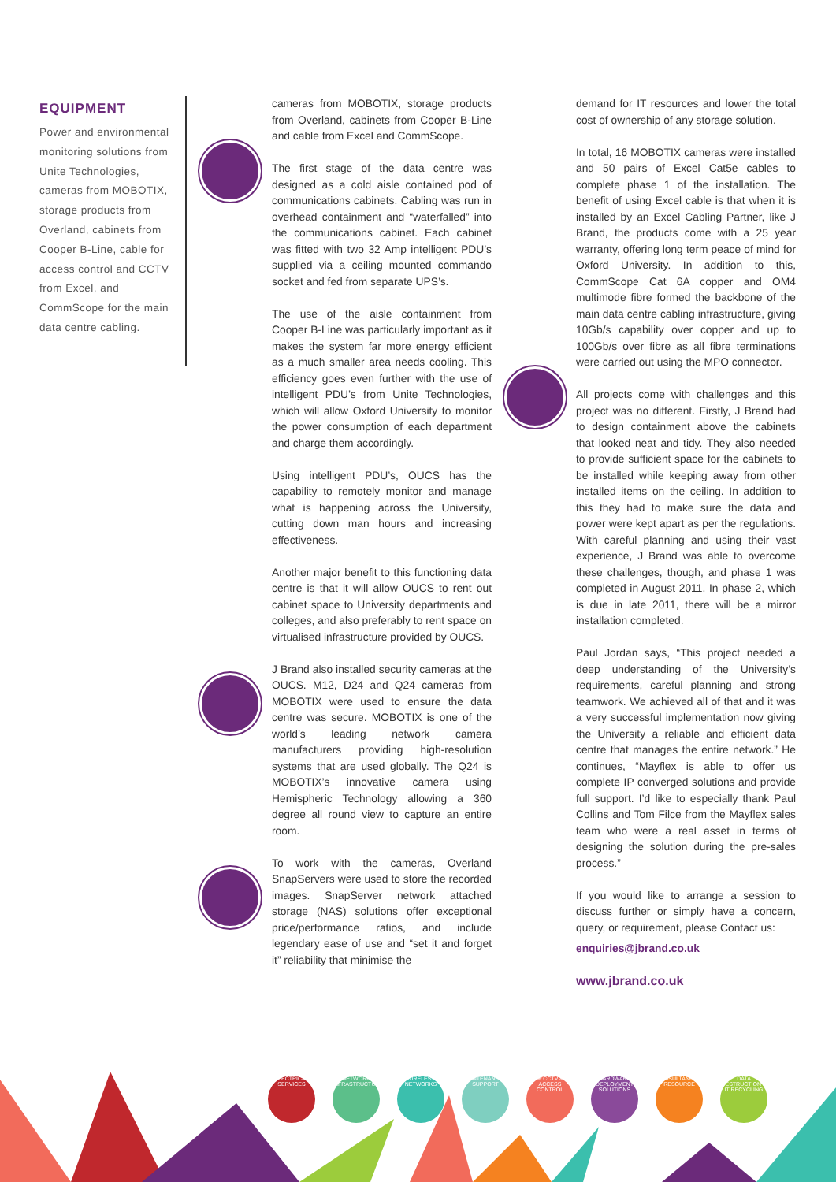EQUIPMENT
Power and environmental monitoring solutions from Unite Technologies, cameras from MOBOTIX, storage products from Overland, cabinets from Cooper B-Line, cable for access control and CCTV from Excel, and CommScope for the main data centre cabling.
cameras from MOBOTIX, storage products from Overland, cabinets from Cooper B-Line and cable from Excel and CommScope.
The first stage of the data centre was designed as a cold aisle contained pod of communications cabinets. Cabling was run in overhead containment and “waterfalled” into the communications cabinet. Each cabinet was fitted with two 32 Amp intelligent PDU’s supplied via a ceiling mounted commando socket and fed from separate UPS’s.
The use of the aisle containment from Cooper B-Line was particularly important as it makes the system far more energy efficient as a much smaller area needs cooling. This efficiency goes even further with the use of intelligent PDU’s from Unite Technologies, which will allow Oxford University to monitor the power consumption of each department and charge them accordingly.
Using intelligent PDU’s, OUCS has the capability to remotely monitor and manage what is happening across the University, cutting down man hours and increasing effectiveness.
Another major benefit to this functioning data centre is that it will allow OUCS to rent out cabinet space to University departments and colleges, and also preferably to rent space on virtualised infrastructure provided by OUCS.
J Brand also installed security cameras at the OUCS. M12, D24 and Q24 cameras from MOBOTIX were used to ensure the data centre was secure. MOBOTIX is one of the world’s leading network camera manufacturers providing high-resolution systems that are used globally. The Q24 is MOBOTIX’s innovative camera using Hemispheric Technology allowing a 360 degree all round view to capture an entire room.
To work with the cameras, Overland SnapServers were used to store the recorded images. SnapServer network attached storage (NAS) solutions offer exceptional price/performance ratios, and include legendary ease of use and “set it and forget it” reliability that minimise the
demand for IT resources and lower the total cost of ownership of any storage solution.
In total, 16 MOBOTIX cameras were installed and 50 pairs of Excel Cat5e cables to complete phase 1 of the installation. The benefit of using Excel cable is that when it is installed by an Excel Cabling Partner, like J Brand, the products come with a 25 year warranty, offering long term peace of mind for Oxford University. In addition to this, CommScope Cat 6A copper and OM4 multimode fibre formed the backbone of the main data centre cabling infrastructure, giving 10Gb/s capability over copper and up to 100Gb/s over fibre as all fibre terminations were carried out using the MPO connector.
All projects come with challenges and this project was no different. Firstly, J Brand had to design containment above the cabinets that looked neat and tidy. They also needed to provide sufficient space for the cabinets to be installed while keeping away from other installed items on the ceiling. In addition to this they had to make sure the data and power were kept apart as per the regulations. With careful planning and using their vast experience, J Brand was able to overcome these challenges, though, and phase 1 was completed in August 2011. In phase 2, which is due in late 2011, there will be a mirror installation completed.
Paul Jordan says, “This project needed a deep understanding of the University’s requirements, careful planning and strong teamwork. We achieved all of that and it was a very successful implementation now giving the University a reliable and efficient data centre that manages the entire network.” He continues, “Mayflex is able to offer us complete IP converged solutions and provide full support. I’d like to especially thank Paul Collins and Tom Filce from the Mayflex sales team who were a real asset in terms of designing the solution during the pre-sales process.”
If you would like to arrange a session to discuss further or simply have a concern, query, or requirement, please Contact us:
enquiries@jbrand.co.uk
www.jbrand.co.uk
ELECTRICAL SERVICES NETWORK INFRASTRUCTURE WIRELESS NETWORKS MAINTENANCE & SUPPORT IP CCTV & ACCESS CONTROL HARDWARE DEPLOYMENT SOLUTIONS CONSULTANCY & RESOURCE DATA DESTRUCTION & IT RECYCLING